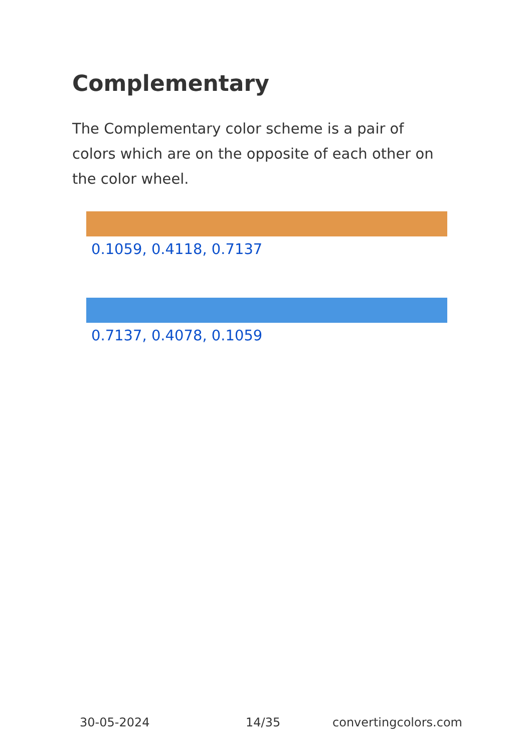Complementary
The Complementary color scheme is a pair of colors which are on the opposite of each other on the color wheel.
0.1059, 0.4118, 0.7137
0.7137, 0.4078, 0.1059
30-05-2024 14/35 convertingcolors.com